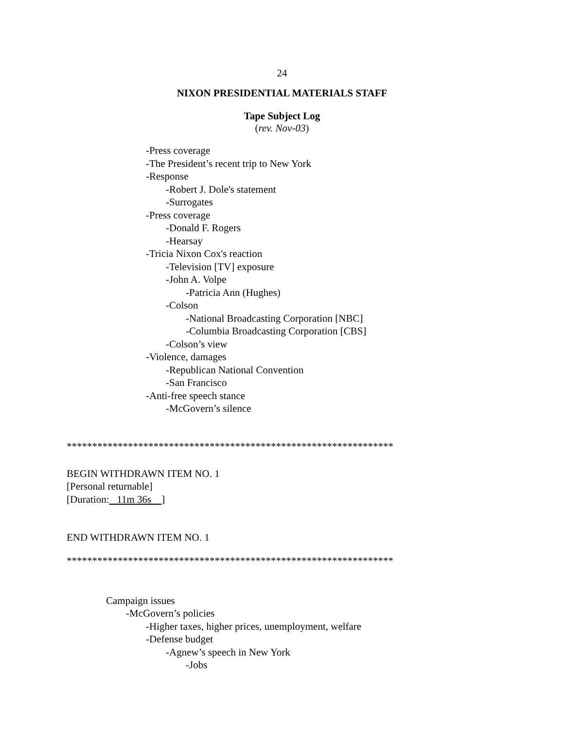24
NIXON PRESIDENTIAL MATERIALS STAFF
Tape Subject Log
(rev. Nov-03)
-Press coverage
-The President’s recent trip to New York
-Response
-Robert J. Dole's statement
-Surrogates
-Press coverage
-Donald F. Rogers
-Hearsay
-Tricia Nixon Cox's reaction
-Television [TV] exposure
-John A. Volpe
-Patricia Ann (Hughes)
-Colson
-National Broadcasting Corporation [NBC]
-Columbia Broadcasting Corporation [CBS]
-Colson’s view
-Violence, damages
-Republican National Convention
-San Francisco
-Anti-free speech stance
-McGovern’s silence
****************************************************************
BEGIN WITHDRAWN ITEM NO. 1
[Personal returnable]
[Duration: 11m 36s ]
END WITHDRAWN ITEM NO. 1
****************************************************************
Campaign issues
-McGovern’s policies
-Higher taxes, higher prices, unemployment, welfare
-Defense budget
-Agnew’s speech in New York
-Jobs